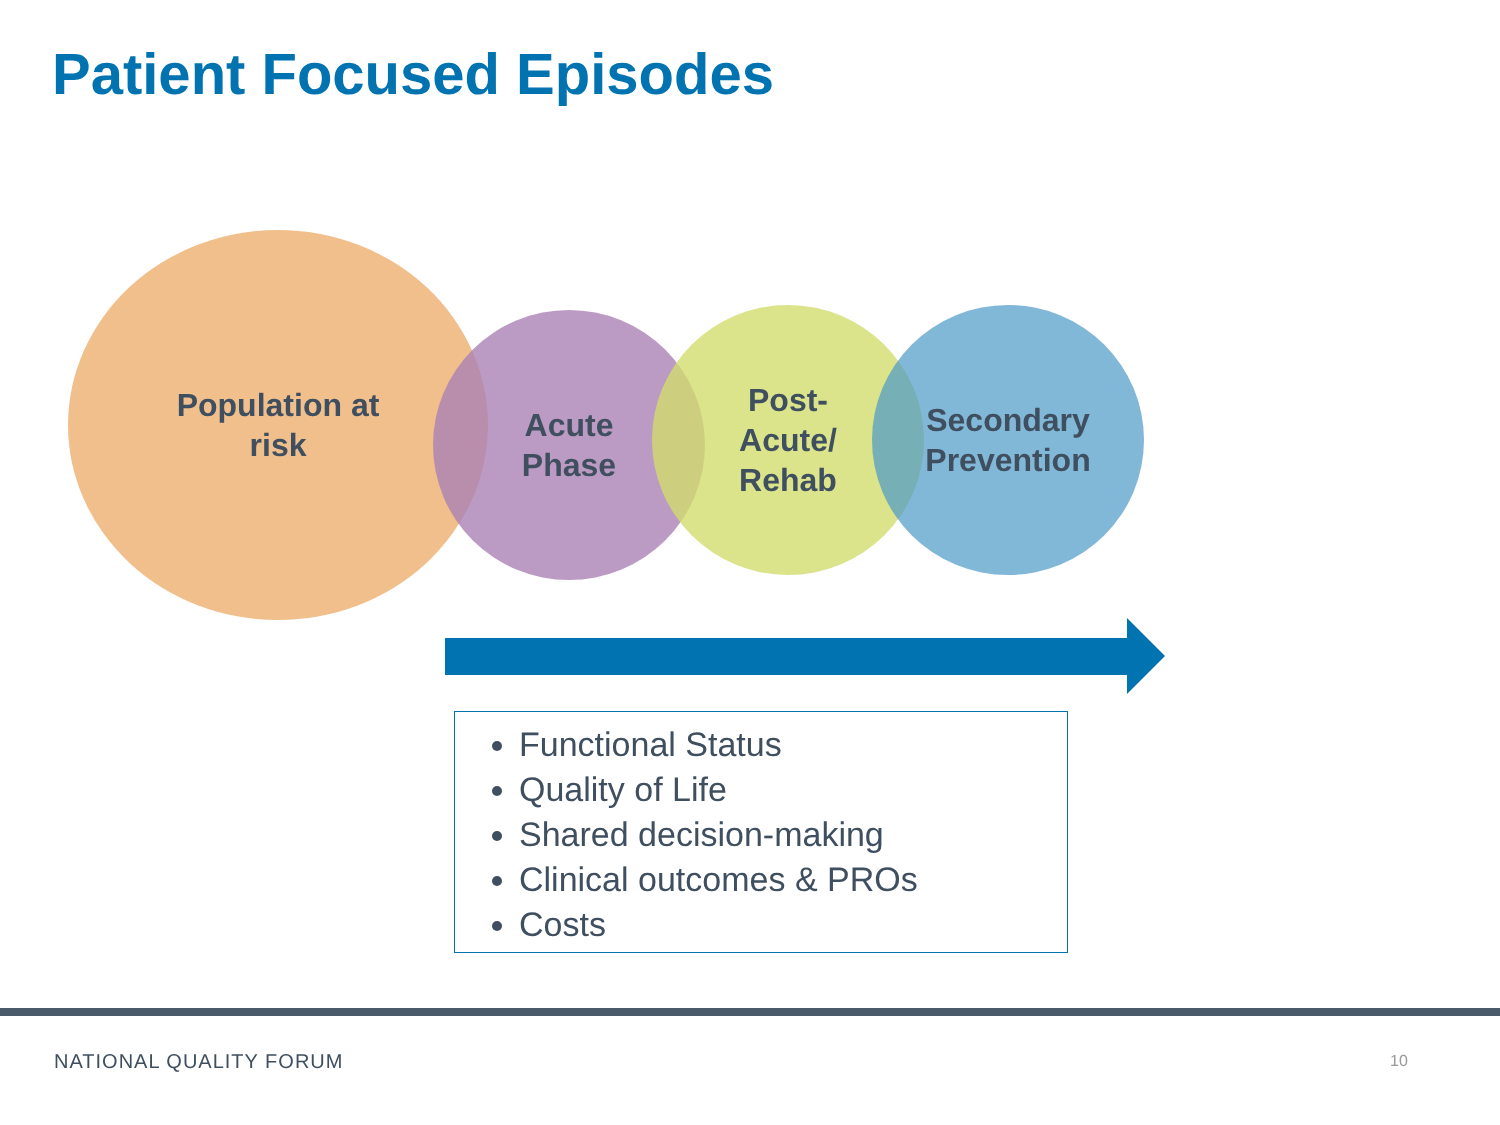Patient Focused Episodes
Population at
risk
Acute
Phase
Post-
Acute/
Rehab
Secondary
Prevention
Functional Status
Quality of Life
Shared decision-making
Clinical outcomes & PROs
Costs
NATIONAL QUALITY FORUM 10